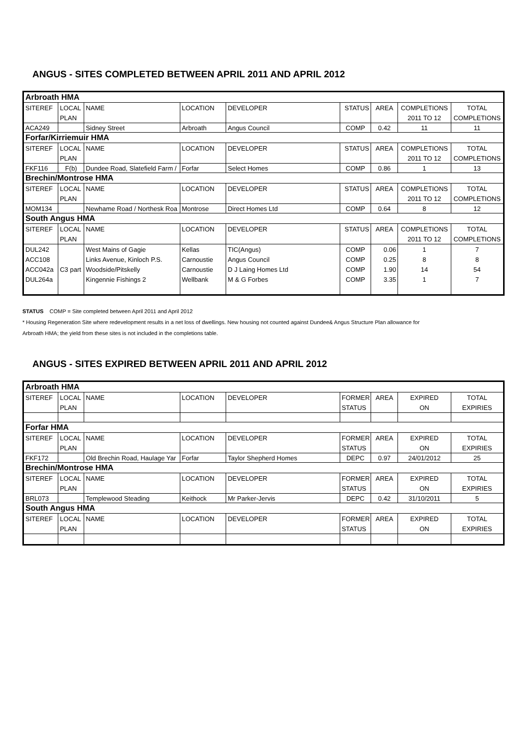ANGUS - SITES COMPLETED BETWEEN APRIL 2011 AND APRIL 2012
| Arbroath HMA | | | | | | | | |
| SITEREF | LOCAL | NAME | LOCATION | DEVELOPER | STATUS | AREA | COMPLETIONS | TOTAL |
| | PLAN | | | | | | 2011 TO 12 | COMPLETIONS |
| ACA249 | | Sidney Street | Arbroath | Angus Council | COMP | 0.42 | 11 | 11 |
| Forfar/Kirriemuir HMA | | | | | | | | |
| SITEREF | LOCAL | NAME | LOCATION | DEVELOPER | STATUS | AREA | COMPLETIONS | TOTAL |
| | PLAN | | | | | | 2011 TO 12 | COMPLETIONS |
| FKF116 | F(b) | Dundee Road, Slatefield Farm / | Forfar | Select Homes | COMP | 0.86 | 1 | 13 |
| Brechin/Montrose HMA | | | | | | | | |
| SITEREF | LOCAL | NAME | LOCATION | DEVELOPER | STATUS | AREA | COMPLETIONS | TOTAL |
| | PLAN | | | | | | 2011 TO 12 | COMPLETIONS |
| MOM134 | | Newhame Road / Northesk Roa | Montrose | Direct Homes Ltd | COMP | 0.64 | 8 | 12 |
| South Angus HMA | | | | | | | | |
| SITEREF | LOCAL | NAME | LOCATION | DEVELOPER | STATUS | AREA | COMPLETIONS | TOTAL |
| | PLAN | | | | | | 2011 TO 12 | COMPLETIONS |
| DUL242 | | West Mains of Gagie | Kellas | TIC(Angus) | COMP | 0.06 | 1 | 7 |
| ACC108 | | Links Avenue, Kinloch P.S. | Carnoustie | Angus Council | COMP | 0.25 | 8 | 8 |
| ACC042a | C3 part | Woodside/Pitskelly | Carnoustie | D J Laing Homes Ltd | COMP | 1.90 | 14 | 54 |
| DUL264a | | Kingennie Fishings 2 | Wellbank | M & G Forbes | COMP | 3.35 | 1 | 7 |
STATUS COMP = Site completed between April 2011 and April 2012
* Housing Regeneration Site where redevelopment results in a net loss of dwellings. New housing not counted against Dundee& Angus Structure Plan allowance for
Arbroath HMA; the yield from these sites is not included in the completions table.
ANGUS - SITES EXPIRED BETWEEN APRIL 2011 AND APRIL 2012
| Arbroath HMA | | | | | | | | |
| SITEREF | LOCAL | NAME | LOCATION | DEVELOPER | FORMER | AREA | EXPIRED | TOTAL |
| | PLAN | | | | STATUS | | ON | EXPIRIES |
| Forfar HMA | | | | | | | | |
| SITEREF | LOCAL | NAME | LOCATION | DEVELOPER | FORMER | AREA | EXPIRED | TOTAL |
| | PLAN | | | | STATUS | | ON | EXPIRIES |
| FKF172 | | Old Brechin Road, Haulage Yar | Forfar | Taylor Shepherd Homes | DEPC | 0.97 | 24/01/2012 | 25 |
| Brechin/Montrose HMA | | | | | | | | |
| SITEREF | LOCAL | NAME | LOCATION | DEVELOPER | FORMER | AREA | EXPIRED | TOTAL |
| | PLAN | | | | STATUS | | ON | EXPIRIES |
| BRL073 | | Templewood Steading | Keithock | Mr Parker-Jervis | DEPC | 0.42 | 31/10/2011 | 5 |
| South Angus HMA | | | | | | | | |
| SITEREF | LOCAL | NAME | LOCATION | DEVELOPER | FORMER | AREA | EXPIRED | TOTAL |
| | PLAN | | | | STATUS | | ON | EXPIRIES |